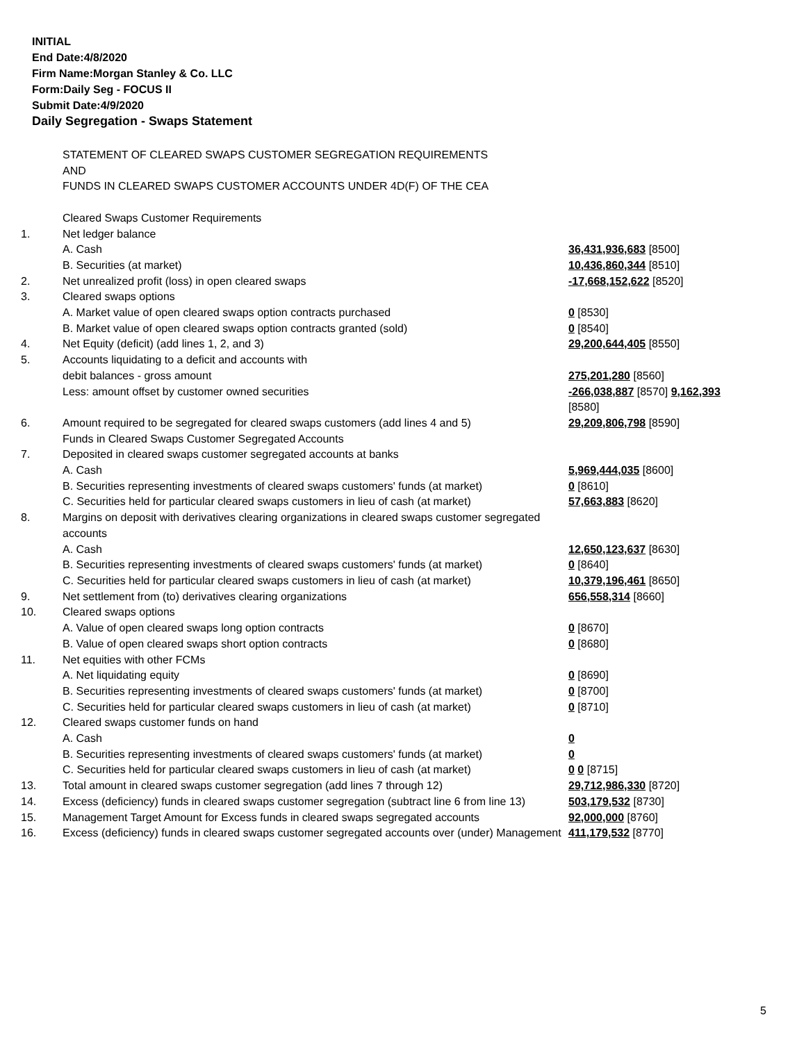INITIAL
End Date:4/8/2020
Firm Name:Morgan Stanley & Co. LLC
Form:Daily Seg - FOCUS II
Submit Date:4/9/2020
Daily Segregation - Swaps Statement
| | STATEMENT OF CLEARED SWAPS CUSTOMER SEGREGATION REQUIREMENTS AND FUNDS IN CLEARED SWAPS CUSTOMER ACCOUNTS UNDER 4D(F) OF THE CEA | |
| | Cleared Swaps Customer Requirements | |
| 1. | Net ledger balance | |
| | A. Cash | 36,431,936,683 [8500] |
| | B. Securities (at market) | 10,436,860,344 [8510] |
| 2. | Net unrealized profit (loss) in open cleared swaps | -17,668,152,622 [8520] |
| 3. | Cleared swaps options | |
| | A. Market value of open cleared swaps option contracts purchased | 0 [8530] |
| | B. Market value of open cleared swaps option contracts granted (sold) | 0 [8540] |
| 4. | Net Equity (deficit) (add lines 1, 2, and 3) | 29,200,644,405 [8550] |
| 5. | Accounts liquidating to a deficit and accounts with | |
| | debit balances - gross amount | 275,201,280 [8560] |
| | Less: amount offset by customer owned securities | -266,038,887 [8570] 9,162,393 [8580] |
| 6. | Amount required to be segregated for cleared swaps customers (add lines 4 and 5) | 29,209,806,798 [8590] |
| | Funds in Cleared Swaps Customer Segregated Accounts | |
| 7. | Deposited in cleared swaps customer segregated accounts at banks | |
| | A. Cash | 5,969,444,035 [8600] |
| | B. Securities representing investments of cleared swaps customers' funds (at market) | 0 [8610] |
| | C. Securities held for particular cleared swaps customers in lieu of cash (at market) | 57,663,883 [8620] |
| 8. | Margins on deposit with derivatives clearing organizations in cleared swaps customer segregated accounts | |
| | A. Cash | 12,650,123,637 [8630] |
| | B. Securities representing investments of cleared swaps customers' funds (at market) | 0 [8640] |
| | C. Securities held for particular cleared swaps customers in lieu of cash (at market) | 10,379,196,461 [8650] |
| 9. | Net settlement from (to) derivatives clearing organizations | 656,558,314 [8660] |
| 10. | Cleared swaps options | |
| | A. Value of open cleared swaps long option contracts | 0 [8670] |
| | B. Value of open cleared swaps short option contracts | 0 [8680] |
| 11. | Net equities with other FCMs | |
| | A. Net liquidating equity | 0 [8690] |
| | B. Securities representing investments of cleared swaps customers' funds (at market) | 0 [8700] |
| | C. Securities held for particular cleared swaps customers in lieu of cash (at market) | 0 [8710] |
| 12. | Cleared swaps customer funds on hand | |
| | A. Cash | 0 |
| | B. Securities representing investments of cleared swaps customers' funds (at market) | 0 |
| | C. Securities held for particular cleared swaps customers in lieu of cash (at market) | 0 0 [8715] |
| 13. | Total amount in cleared swaps customer segregation (add lines 7 through 12) | 29,712,986,330 [8720] |
| 14. | Excess (deficiency) funds in cleared swaps customer segregation (subtract line 6 from line 13) | 503,179,532 [8730] |
| 15. | Management Target Amount for Excess funds in cleared swaps segregated accounts | 92,000,000 [8760] |
| 16. | Excess (deficiency) funds in cleared swaps customer segregated accounts over (under) Management | 411,179,532 [8770] |
5